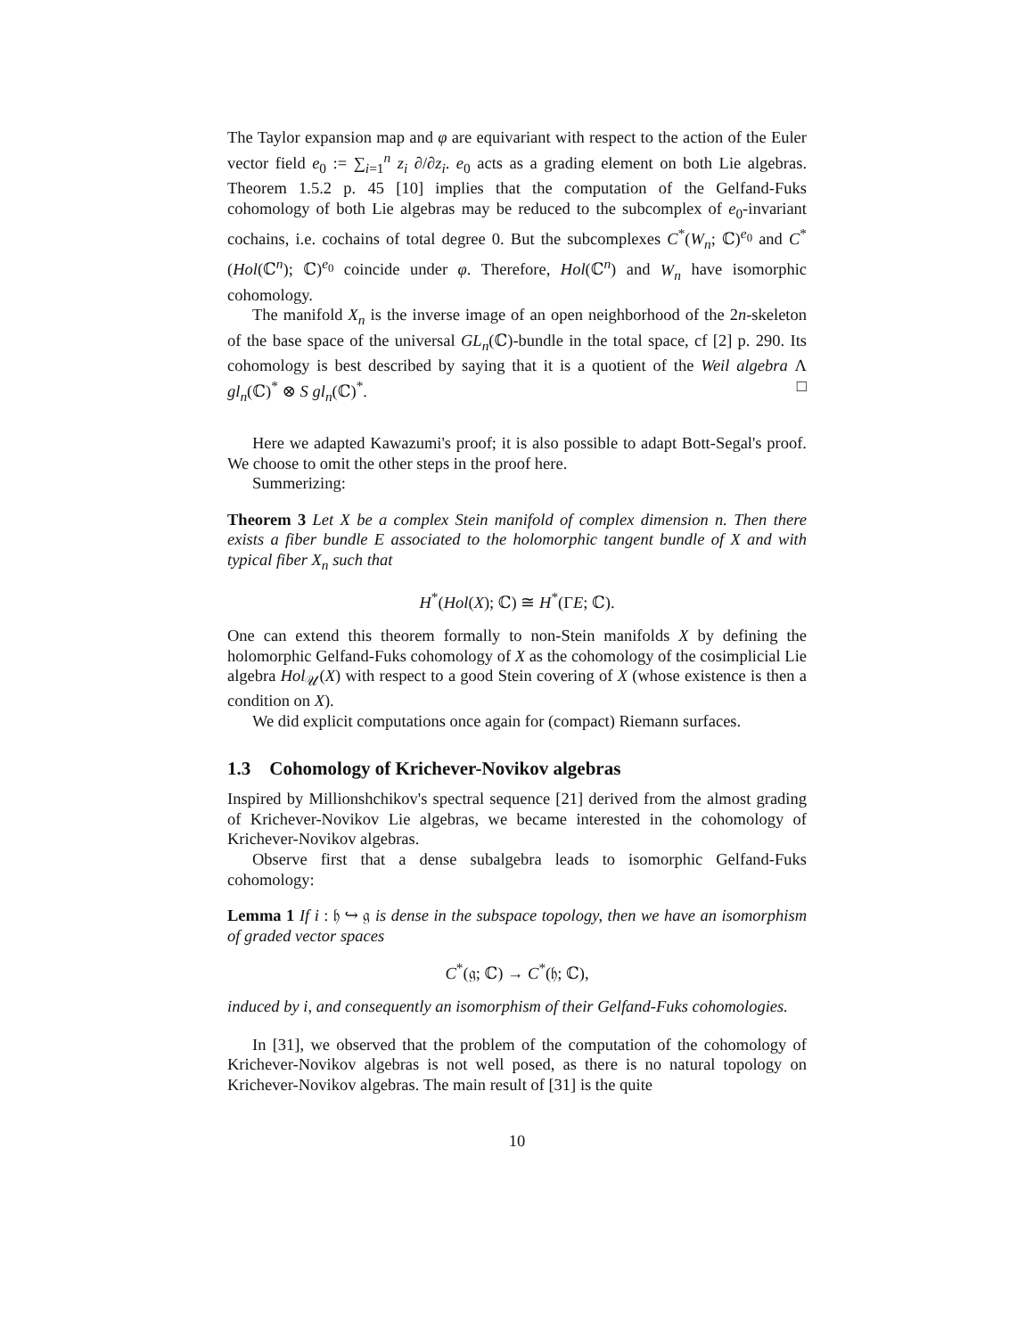The Taylor expansion map and φ are equivariant with respect to the action of the Euler vector field e<sub>0</sub> := ∑<sub>i=1</sub><sup>n</sup> z<sub>i</sub> ∂/∂z<sub>i</sub>. e<sub>0</sub> acts as a grading element on both Lie algebras. Theorem 1.5.2 p. 45 [10] implies that the computation of the Gelfand-Fuks cohomology of both Lie algebras may be reduced to the subcomplex of e<sub>0</sub>-invariant cochains, i.e. cochains of total degree 0. But the subcomplexes C<sup>*</sup>(W<sub>n</sub>; ℂ)<sup>e<sub>0</sub></sup> and C<sup>*</sup>(Hol(ℂ<sup>n</sup>); ℂ)<sup>e<sub>0</sub></sup> coincide under φ. Therefore, Hol(ℂ<sup>n</sup>) and W<sub>n</sub> have isomorphic cohomology.
The manifold X<sub>n</sub> is the inverse image of an open neighborhood of the 2n-skeleton of the base space of the universal GL<sub>n</sub>(ℂ)-bundle in the total space, cf [2] p. 290. Its cohomology is best described by saying that it is a quotient of the Weil algebra Λ gl<sub>n</sub>(ℂ)<sup>*</sup> ⊗ S gl<sub>n</sub>(ℂ)<sup>*</sup>. □
Here we adapted Kawazumi's proof; it is also possible to adapt Bott-Segal's proof. We choose to omit the other steps in the proof here.
Summerizing:
Theorem 3 Let X be a complex Stein manifold of complex dimension n. Then there exists a fiber bundle E associated to the holomorphic tangent bundle of X and with typical fiber X<sub>n</sub> such that
H<sup>*</sup>(Hol(X); ℂ) ≅ H<sup>*</sup>(ΓE; ℂ).
One can extend this theorem formally to non-Stein manifolds X by defining the holomorphic Gelfand-Fuks cohomology of X as the cohomology of the cosimplicial Lie algebra Hol<sub>𝒰</sub>(X) with respect to a good Stein covering of X (whose existence is then a condition on X).
We did explicit computations once again for (compact) Riemann surfaces.
1.3 Cohomology of Krichever-Novikov algebras
Inspired by Millionshchikov's spectral sequence [21] derived from the almost grading of Krichever-Novikov Lie algebras, we became interested in the cohomology of Krichever-Novikov algebras.
Observe first that a dense subalgebra leads to isomorphic Gelfand-Fuks cohomology:
Lemma 1 If i : 𝔥 ↪ 𝔤 is dense in the subspace topology, then we have an isomorphism of graded vector spaces
C<sup>*</sup>(𝔤; ℂ) → C<sup>*</sup>(𝔥; ℂ),
induced by i, and consequently an isomorphism of their Gelfand-Fuks cohomologies.
In [31], we observed that the problem of the computation of the cohomology of Krichever-Novikov algebras is not well posed, as there is no natural topology on Krichever-Novikov algebras. The main result of [31] is the quite
10